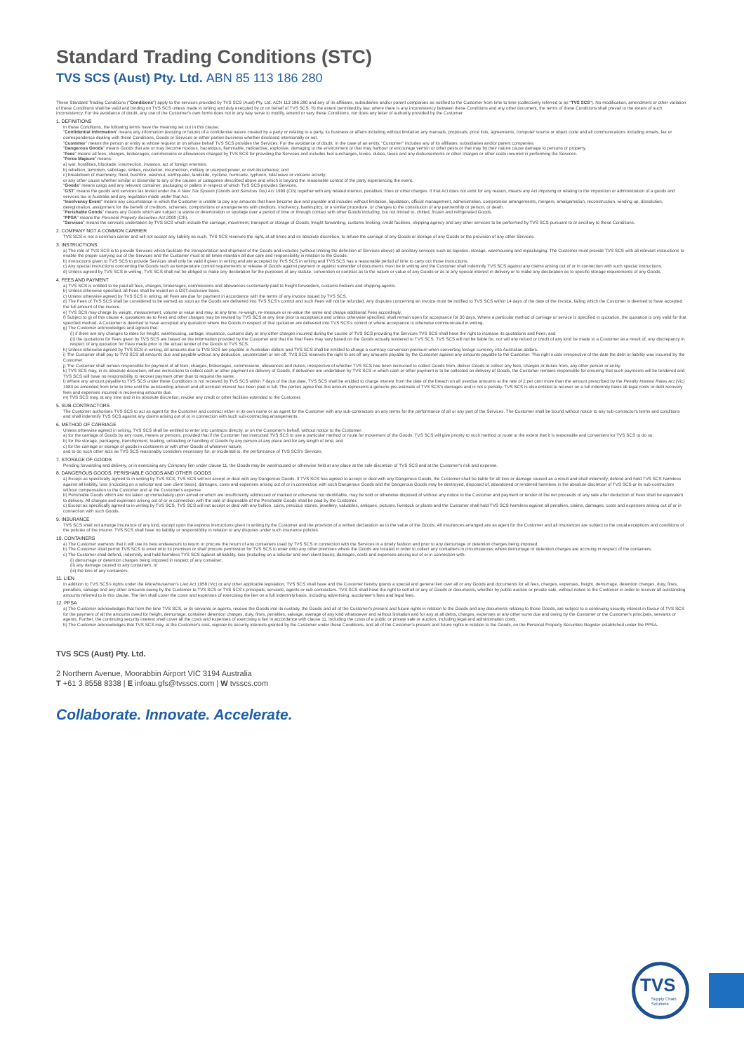Standard Trading Conditions (STC)
TVS SCS (Aust) Pty. Ltd. ABN 85 113 186 280
These Standard Trading Conditions ("Conditions") apply to the services provided by TVS SCS (Aust) Pty. Ltd. ACN 113 186 280 and any of its affiliates, subsidiaries and/or parent companies as notified to the Customer from time to time (collectively referred to as "TVS SCS"). No modification, amendment or other variation of these Conditions shall be valid and binding on TVS SCS unless made in writing and duly executed by or on behalf of TVS SCS. To the extent permitted by law, where there is any inconsistency between these Conditions and any other document, the terms of these Conditions shall prevail to the extent of such inconsistency. For the avoidance of doubt, any use of the Customer's own forms does not in any way serve to modify, amend or vary these Conditions, nor does any letter of authority provided by the Customer.
1. DEFINITIONS
In these Conditions, the following terms have the meaning set out in this clause:
"Confidential Information" means any information (existing or future) of a confidential nature created by a party or relating to a party, its business or affairs including without limitation any manuals, proposals, price lists, agreements, computer source or object code and all communications including emails, fax or correspondence dealing with these Conditions, Goods or Services or either parties business whether disclosed intentionally or not.
"Customer" means the person or entity at whose request or on whose behalf TVS SCS provides the Services. For the avoidance of doubt, in the case of an entity, "Customer" includes any of its affiliates, subsidiaries and/or parent companies.
"Dangerous Goods" means Goods that are or may become noxious, hazardous, flammable, radioactive, explosive, damaging to the environment or that may harbour or encourage vermin or other pests or that may by their nature cause damage to persons or property.
"Fees" means all fees, charges, brokerages, commissions or allowances charged by TVS SCS for providing the Services and includes fuel surcharges, levies, duties, taxes and any disbursements or other charges or other costs incurred in performing the Services.
"Force Majeure" means:
a) war, hostilities, blockade, insurrection, invasion, act of foreign enemies;
b) rebellion, terrorism, sabotage, strikes, revolution, insurrection, military or usurped power, or civil disturbance; and
c) breakdown of machinery, flood, bushfire, washout, earthquake, landslide, cyclone, hurricane, typhoon, tidal wave or volcanic activity;
or any other cause whether similar or dissimilar to any of the causes or categories described above and which is beyond the reasonable control of the party experiencing the event.
"Goods" means cargo and any relevant container, packaging or pallets in respect of which TVS SCS provides Services.
"GST" means the goods and services tax levied under the A New Tax System (Goods and Services Tax) Act 1999 (Cth) together with any related interest, penalties, fines or other charges. If that Act does not exist for any reason, means any Act imposing or relating to the imposition or administration of a goods and services tax in Australia and any regulation made under that Act.
"Insolvency Event" means any circumstance in which the Customer is unable to pay any amounts that have become due and payable and includes without limitation, liquidation, official management, administration, compromise arrangements, mergers, amalgamation, reconstruction, winding up, dissolution, deregistration, assignment for the benefit of creditors, schemes, compositions or arrangements with creditors, insolvency, bankruptcy, or a similar procedure, or changes to the constitution of any partnership or person, or death.
"Perishable Goods" means any Goods which are subject to waste or deterioration or spoilage over a period of time or through contact with other Goods including, but not limited to, chilled, frozen and refrigerated Goods.
"PPSA" means the Personal Property Securities Act 2009 (Cth).
"Services" means the services undertaken by TVS SCS which include the carriage, movement, transport or storage of Goods, freight forwarding, customs broking, credit facilities, shipping agency and any other services to be performed by TVS SCS pursuant to or ancillary to these Conditions.
2. COMPANY NOT A COMMON CARRIER
TVS SCS is not a common carrier and will not accept any liability as such. TVS SCS reserves the right, at all times and its absolute discretion, to refuse the carriage of any Goods or storage of any Goods or the provision of any other Services.
3. INSTRUCTIONS
a) The role of TVS SCS is to provide Services which facilitate the transportation and shipment of the Goods and includes (without limiting the definition of Services above) all ancillary services such as logistics, storage, warehousing and repackaging. The Customer must provide TVS SCS with all relevant instructions to enable the proper carrying out of the Services and the Customer must at all times maintain all due care and responsibility in relation to the Goods.
b) Instructions given to TVS SCS to provide Services shall only be valid if given in writing and are accepted by TVS SCS in writing and TVS SCS has a reasonable period of time to carry out those instructions.
c) Any special instructions concerning the Goods such as temperature control requirements or release of Goods against payment or against surrender of documents must be in writing and the Customer shall indemnify TVS SCS against any claims arising out of or in connection with such special instructions.
d) Unless agreed by TVS SCS in writing, TVS SCS shall not be obliged to make any declaration for the purposes of any statute, convention or contract as to the nature or value of any Goods or as to any special interest in delivery or to make any declaration as to specific storage requirements of any Goods.
4. FEES AND PAYMENT
a) TVS SCS is entitled to be paid all fees, charges, brokerages, commissions and allowances customarily paid to freight forwarders, customs brokers and shipping agents.
b) Unless otherwise specified, all Fees shall be levied on a GST-exclusive basis.
c) Unless otherwise agreed by TVS SCS in writing, all Fees are due for payment in accordance with the terms of any invoice issued by TVS SCS.
d) The Fees of TVS SCS shall be considered to be earned as soon as the Goods are delivered into TVS SCS's control and such Fees will not be refunded. Any disputes concerning an invoice must be notified to TVS SCS within 14 days of the date of the invoice, failing which the Customer is deemed to have accepted the full amount of the invoice.
e) TVS SCS may charge by weight, measurement, volume or value and may, at any time, re-weigh, re-measure or re-value the same and charge additional Fees accordingly.
f) Subject to g) of this clause 4, quotations as to Fees and other charges may be revised by TVS SCS at any time prior to acceptance and unless otherwise specified, shall remain open for acceptance for 30 days. Where a particular method of carriage or service is specified in quotation, the quotation is only valid for that specified method. A Customer is deemed to have accepted any quotation where the Goods in respect of that quotation are delivered into TVS SCS's control or where acceptance is otherwise communicated in writing.
g) The Customer acknowledges and agrees that:
(i) if there are any changes to rates for freight, warehousing, cartage, insurance, customs duty or any other charges incurred during the course of TVS SCS providing the Services TVS SCS shall have the right to increase its quotations and Fees; and
(ii) the quotations for Fees given by TVS SCS are based on the information provided by the Customer and that the final Fees may vary based on the Goods actually tendered to TVS SCS. TVS SCS will not be liable for, nor will any refund or credit of any kind be made to a Customer as a result of, any discrepancy in respect of any quotation for Fees made prior to the actual tender of the Goods to TVS SCS.
h) Unless otherwise agreed by TVS SCS in writing, all amounts due to TVS SCS are payable in Australian dollars and TVS SCS shall be entitled to charge a currency conversion premium when converting foreign currency into Australian dollars.
i) The Customer shall pay to TVS SCS all amounts due and payable without any deduction, counterclaim or set-off. TVS SCS reserves the right to set-off any amounts payable by the Customer against any amounts payable to the Customer. This right exists irrespective of the date the debt or liability was incurred by the Customer.
j) The Customer shall remain responsible for payment of all fees, charges, brokerages, commissions, allowances and duties, irrespective of whether TVS SCS has been instructed to collect Goods from, deliver Goods to collect any fees, charges or duties from, any other person or entity.
k) TVS SCS may, in its absolute discretion, refuse instructions to collect cash or other payment on delivery of Goods. If deliveries are undertaken by TVS SCS in which cash or other payment is to be collected on delivery of Goods, the Customer remains responsible for ensuring that such payments will be tendered and TVS SCS will have no responsibility to recover payment other than to request the same.
l) Where any amount payable to TVS SCS under these Conditions is not received by TVS SCS within 7 days of the due date, TVS SCS shall be entitled to charge interest from the date of the breach on all overdue amounts at the rate of 2 per cent more than the amount prescribed by the Penalty Interest Rates Act (Vic) 1983 as amended from time to time until the outstanding amount and all accrued interest has been paid in full. The parties agree that this amount represents a genuine pre-estimate of TVS SCS's damages and is not a penalty. TVS SCS is also entitled to recover on a full indemnity basis all legal costs or debt recovery fees and expenses incurred in recovering amounts due.
m) TVS SCS may, at any time and in its absolute discretion, revoke any credit or other facilities extended to the Customer.
5. SUB-CONTRACTORS
The Customer authorises TVS SCS to act as agent for the Customer and contract either in its own name or as agent for the Customer with any sub-contractors on any terms for the performance of all or any part of the Services. The Customer shall be bound without notice to any sub-contractor's terms and conditions and shall indemnify TVS SCS against any claims arising out of or in connection with such sub-contracting arrangements.
6. METHOD OF CARRIAGE
Unless otherwise agreed in writing, TVS SCS shall be entitled to enter into contracts directly, or on the Customer's behalf, without notice to the Customer:
a) for the carriage of Goods by any route, means or persons, provided that if the Customer has instructed TVS SCS to use a particular method or route for movement of the Goods, TVS SCS will give priority to such method or route to the extent that it is reasonable and convenient for TVS SCS to do so;
b) for the storage, packaging, transhipment, loading, unloading or handling of Goods by any person at any place and for any length of time; and
c) for the carriage or storage of goods in containers or with other Goods of whatever nature;
and to do such other acts as TVS SCS reasonably considers necessary for, or incidental to, the performance of TVS SCS's Services.
7. STORAGE OF GOODS
Pending forwarding and delivery, or in exercising any Company lien under clause 11, the Goods may be warehoused or otherwise held at any place at the sole discretion of TVS SCS and at the Customer's risk and expense.
8. DANGEROUS GOODS, PERISHABLE GOODS AND OTHER GOODS
a) Except as specifically agreed to in writing by TVS SCS, TVS SCS will not accept or deal with any Dangerous Goods. If TVS SCS has agreed to accept or deal with any Dangerous Goods, the Customer shall be liable for all loss or damage caused as a result and shall indemnify, defend and hold TVS SCS harmless against all liability, loss (including on a solicitor and own client basis), damages, costs and expenses arising out of or in connection with such Dangerous Goods and the Dangerous Goods may be destroyed, disposed of, abandoned or rendered harmless in the absolute discretion of TVS SCS or its sub-contractors without compensation to the Customer and at the Customer's expense.
b) Perishable Goods which are not taken up immediately upon arrival or which are insufficiently addressed or marked or otherwise not identifiable, may be sold or otherwise disposed of without any notice to the Customer and payment or tender of the net proceeds of any sale after deduction of Fees shall be equivalent to delivery. All charges and expenses arising out of or in connection with the sale of disposable of the Perishable Goods shall be paid by the Customer.
c) Except as specifically agreed to in writing by TVS SCS, TVS SCS will not accept or deal with any bullion, coins, precious stones, jewellery, valuables, antiques, pictures, livestock or plants and the Customer shall hold TVS SCS harmless against all penalties, claims, damages, costs and expenses arising out of or in connection with such Goods.
9. INSURANCE
TVS SCS shall not arrange insurance of any kind, except upon the express instructions given in writing by the Customer and the provision of a written declaration as to the value of the Goods. All insurances arranged are as agent for the Customer and all insurances are subject to the usual exceptions and conditions of the policies of the insurer. TVS SCS shall have no liability or responsibility in relation to any disputes under such insurance policies.
10. CONTAINERS
a) The Customer warrants that it will use its best endeavours to return or procure the return of any containers used by TVS SCS in connection with the Services in a timely fashion and prior to any demurrage or detention charges being imposed.
b) The Customer shall permit TVS SCS to enter onto its premises or shall procure permission for TVS SCS to enter onto any other premises where the Goods are located in order to collect any containers in circumstances where demurrage or detention charges are accruing in respect of the containers.
c) The Customer shall defend, indemnify and hold harmless TVS SCS against all liability, loss (including on a solicitor and own client basis), damages, costs and expenses arising out of or in connection with:
(i) demurrage or detention charges being imposed in respect of any container;
(ii) any damage caused to any containers; or
(iii) the loss of any containers.
11. LIEN
In addition to TVS SCS's rights under the Warehouseman's Lien Act 1958 (Vic) or any other applicable legislation, TVS SCS shall have and the Customer hereby grants a special and general lien over all or any Goods and documents for all fees, charges, expenses, freight, demurrage, detention charges, duty, fines, penalties, salvage and any other amounts owing by the Customer to TVS SCS or TVS SCS's principals, servants, agents or sub-contractors. TVS SCS shall have the right to sell all or any of Goods or documents, whether by public auction or private sale, without notice to the Customer in order to recover all outstanding amounts referred to in this clause. The lien shall cover the costs and expenses of exercising the lien on a full indemnity basis, including advertising, auctioneer's fees and legal fees.
12. PPSA
a) The Customer acknowledges that from the time TVS SCS, or its servants or agents, receive the Goods into its custody, the Goods and all of the Customer's present and future rights in relation to the Goods and any documents relating to those Goods, are subject to a continuing security interest in favour of TVS SCS for the payment of all the amounts owed for freight, demurrage, container detention charges, duty, fines, penalties, salvage, average of any kind whatsoever and without limitation and for any at all debts, charges, expenses or any other sums due and owing by the Customer or the Customer's principals, servants or agents. Further, the continuing security interest shall cover all the costs and expenses of exercising a lien in accordance with clause 11, including the costs of a public or private sale or auction, including legal and administration costs.
b) The Customer acknowledges that TVS SCS may, at the Customer's cost, register its security interests granted by the Customer under these Conditions, and all of the Customer's present and future rights in relation to the Goods, on the Personal Property Securities Register established under the PPSA.
TVS SCS (Aust) Pty. Ltd.
2 Northern Avenue, Moorabbin Airport VIC 3194 Australia
T +61 3 8558 8338 | E infoau.gfs@tvsscs.com | W tvsscs.com
Collaborate. Innovate. Accelerate.
TVS
Supply Chain
Solutions